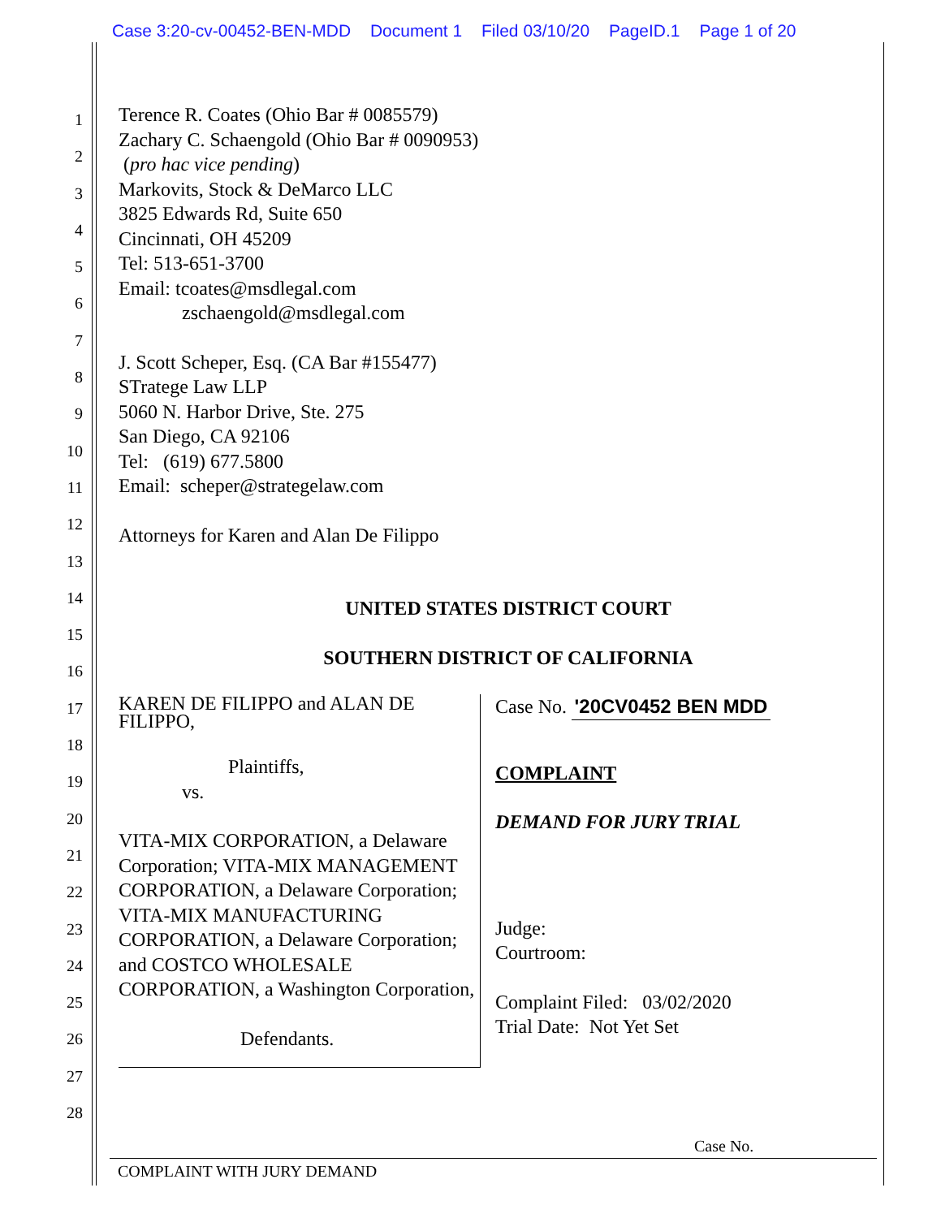Case 3:20-cv-00452-BEN-MDD Document 1 Filed 03/10/20 PageID.1 Page 1 of 20
1
2
3
4
5
6
7
8
9
10
11
12
13
14
15
16
17
18
19
20
21
22
23
24
25
26
27
28
Terence R. Coates (Ohio Bar # 0085579)
Zachary C. Schaengold (Ohio Bar # 0090953)
(pro hac vice pending)
Markovits, Stock & DeMarco LLC
3825 Edwards Rd, Suite 650
Cincinnati, OH 45209
Tel: 513-651-3700
Email: tcoates@msdlegal.com
zschaengold@msdlegal.com
J. Scott Scheper, Esq. (CA Bar #155477)
STratege Law LLP
5060 N. Harbor Drive, Ste. 275
San Diego, CA 92106
Tel: (619) 677.5800
Email: scheper@strategelaw.com
Attorneys for Karen and Alan De Filippo
UNITED STATES DISTRICT COURT
SOUTHERN DISTRICT OF CALIFORNIA
KAREN DE FILIPPO and ALAN DE FILIPPO,
Plaintiffs,
vs.
VITA-MIX CORPORATION, a Delaware Corporation; VITA-MIX MANAGEMENT CORPORATION, a Delaware Corporation; VITA-MIX MANUFACTURING CORPORATION, a Delaware Corporation; and COSTCO WHOLESALE CORPORATION, a Washington Corporation,
Defendants.
Case No. '20CV0452 BEN MDD
COMPLAINT
DEMAND FOR JURY TRIAL
Judge:
Courtroom:
Complaint Filed: 03/02/2020
Trial Date: Not Yet Set
Case No.
COMPLAINT WITH JURY DEMAND